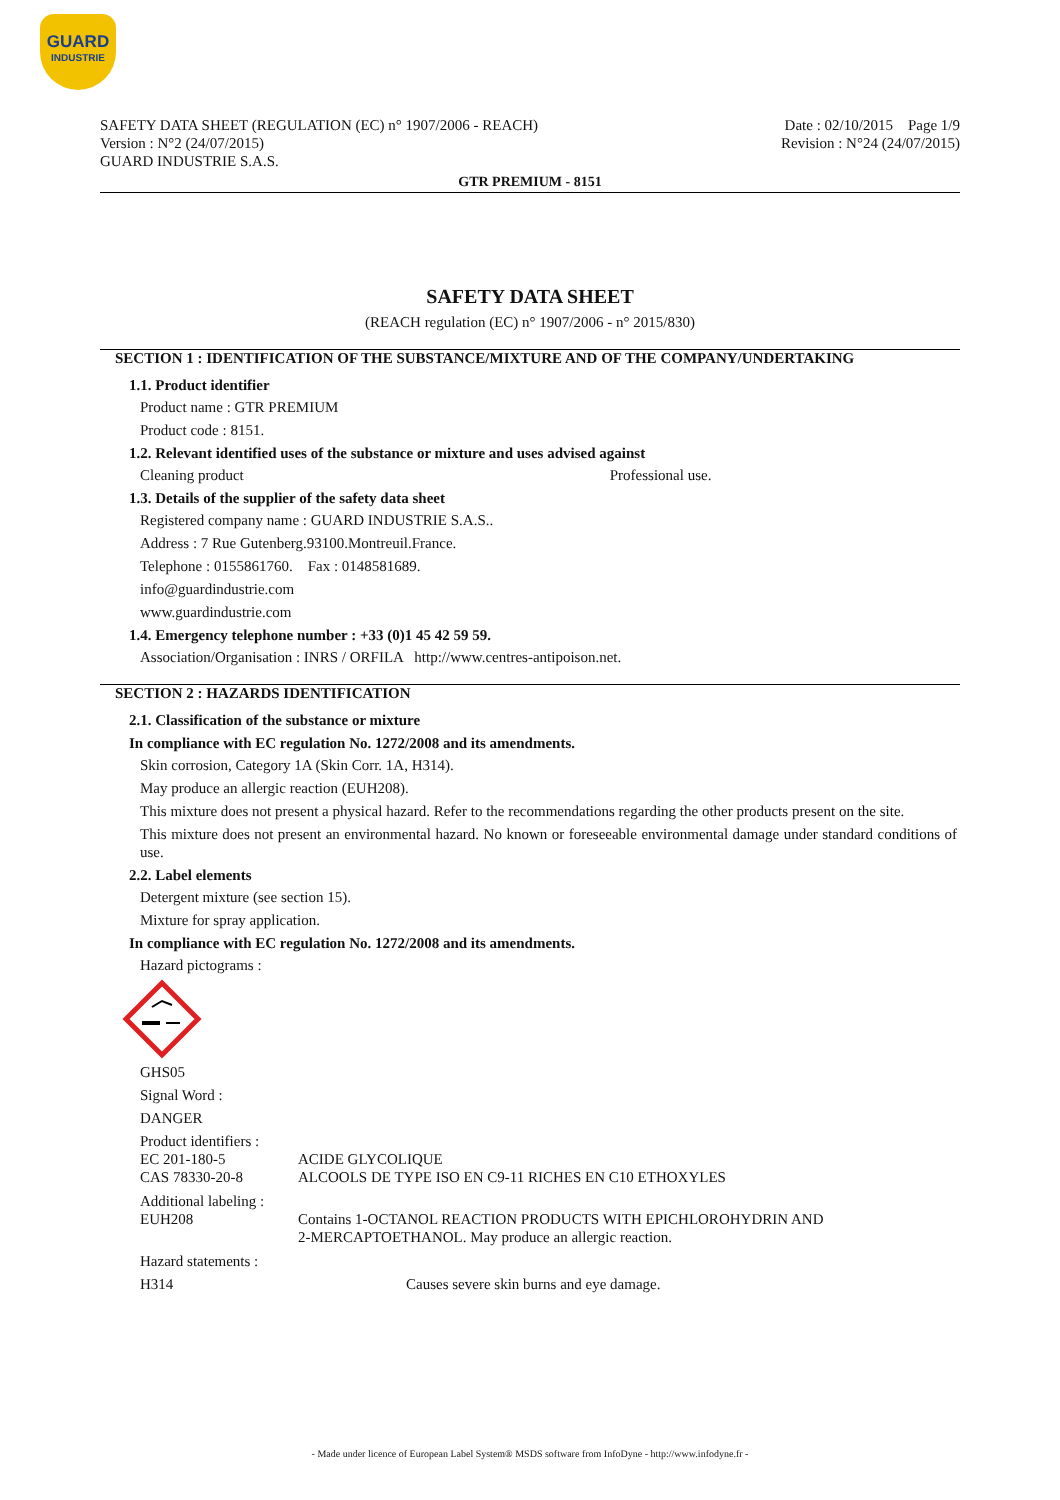GUARD
INDUSTRIE
SAFETY DATA SHEET (REGULATION (EC) n° 1907/2006 - REACH)
Version : N°2 (24/07/2015)
GUARD INDUSTRIE S.A.S.
Date : 02/10/2015 Page 1/9
Revision : N°24 (24/07/2015)
GTR PREMIUM - 8151
SAFETY DATA SHEET
(REACH regulation (EC) n° 1907/2006 - n° 2015/830)
SECTION 1 : IDENTIFICATION OF THE SUBSTANCE/MIXTURE AND OF THE COMPANY/UNDERTAKING
1.1. Product identifier
Product name : GTR PREMIUM
Product code : 8151.
1.2. Relevant identified uses of the substance or mixture and uses advised against
Cleaning product Professional use.
1.3. Details of the supplier of the safety data sheet
Registered company name : GUARD INDUSTRIE S.A.S..
Address : 7 Rue Gutenberg.93100.Montreuil.France.
Telephone : 0155861760. Fax : 0148581689.
info@guardindustrie.com
www.guardindustrie.com
1.4. Emergency telephone number : +33 (0)1 45 42 59 59.
Association/Organisation : INRS / ORFILA http://www.centres-antipoison.net.
SECTION 2 : HAZARDS IDENTIFICATION
2.1. Classification of the substance or mixture
In compliance with EC regulation No. 1272/2008 and its amendments.
Skin corrosion, Category 1A (Skin Corr. 1A, H314).
May produce an allergic reaction (EUH208).
This mixture does not present a physical hazard. Refer to the recommendations regarding the other products present on the site.
This mixture does not present an environmental hazard. No known or foreseeable environmental damage under standard conditions of use.
2.2. Label elements
Detergent mixture (see section 15).
Mixture for spray application.
In compliance with EC regulation No. 1272/2008 and its amendments.
Hazard pictograms :
GHS05
Signal Word :
DANGER
| Product identifiers : | |
| EC 201-180-5 | ACIDE GLYCOLIQUE |
| CAS 78330-20-8 | ALCOOLS DE TYPE ISO EN C9-11 RICHES EN C10 ETHOXYLES |
| Additional labeling : | |
| EUH208 | Contains 1-OCTANOL REACTION PRODUCTS WITH EPICHLOROHYDRIN AND 2-MERCAPTOETHANOL. May produce an allergic reaction. |
| Hazard statements : | |
| H314 | Causes severe skin burns and eye damage. |
- Made under licence of European Label System® MSDS software from InfoDyne - http://www.infodyne.fr -